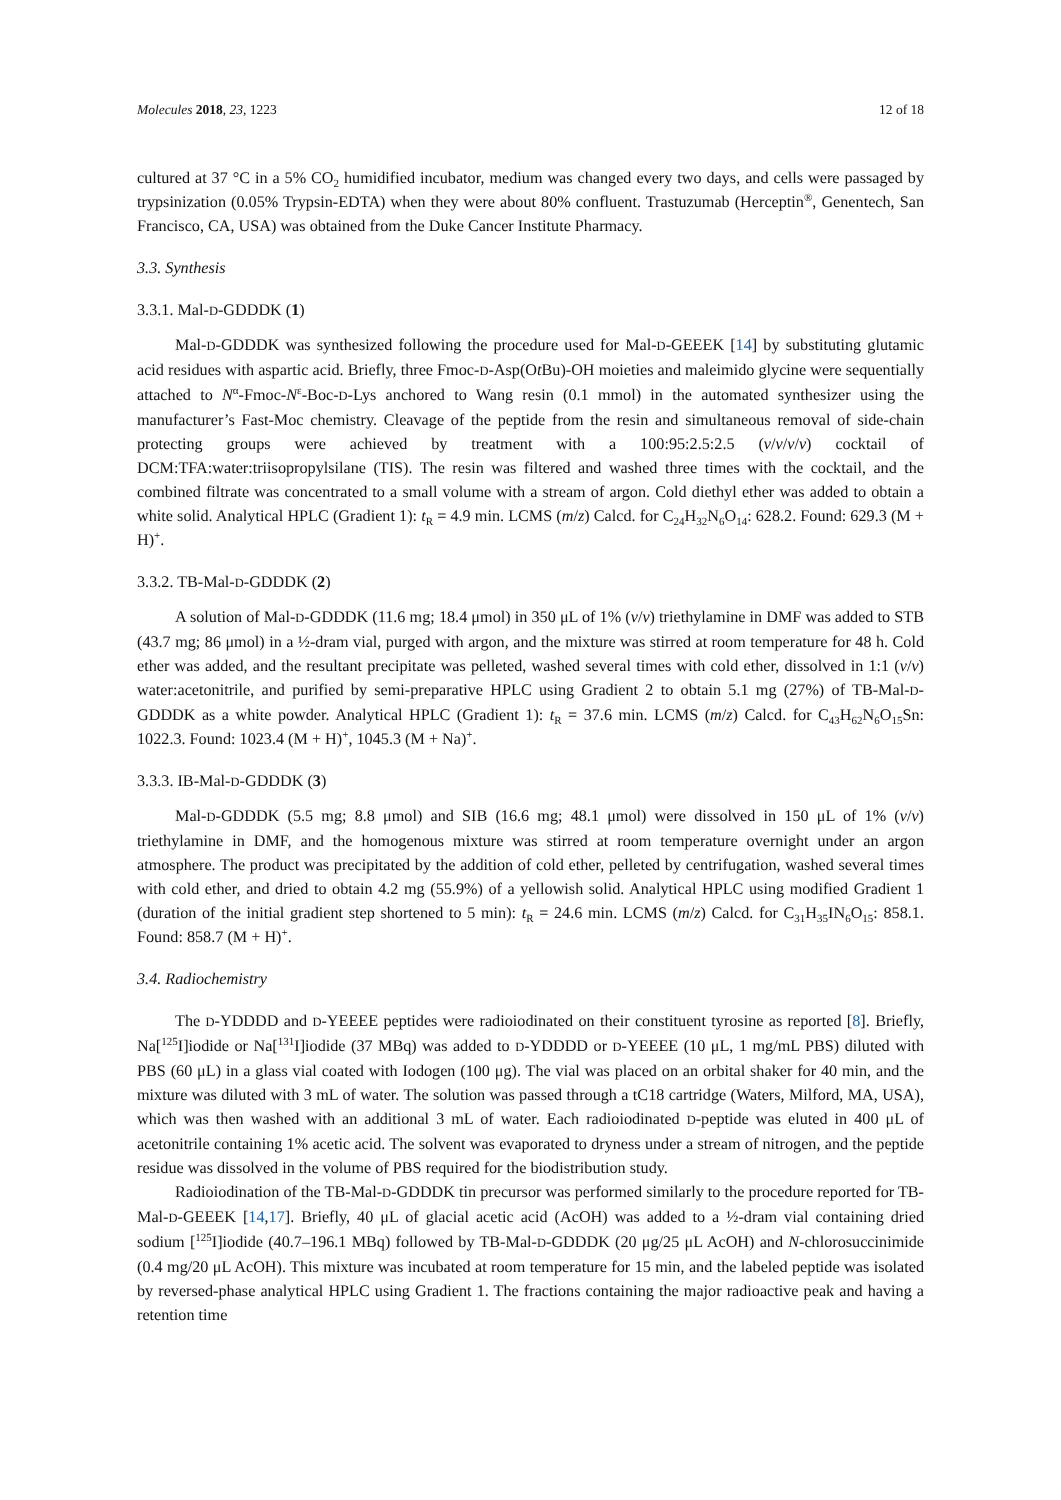Molecules 2018, 23, 1223 12 of 18
cultured at 37 °C in a 5% CO<sub>2</sub> humidified incubator, medium was changed every two days, and cells were passaged by trypsinization (0.05% Trypsin-EDTA) when they were about 80% confluent. Trastuzumab (Herceptin<sup>®</sup>, Genentech, San Francisco, CA, USA) was obtained from the Duke Cancer Institute Pharmacy.
3.3. Synthesis
3.3.1. Mal-D-GDDDK (1)
Mal-D-GDDDK was synthesized following the procedure used for Mal-D-GEEEK [14] by substituting glutamic acid residues with aspartic acid. Briefly, three Fmoc-D-Asp(Ot Bu)-OH moieties and maleimido glycine were sequentially attached to N<sup>α</sup>-Fmoc-N<sup>ε</sup>-Boc-D-Lys anchored to Wang resin (0.1 mmol) in the automated synthesizer using the manufacturer’s Fast-Moc chemistry. Cleavage of the peptide from the resin and simultaneous removal of side-chain protecting groups were achieved by treatment with a 100:95:2.5:2.5 (v/v/v/v) cocktail of DCM:TFA:water:triisopropylsilane (TIS). The resin was filtered and washed three times with the cocktail, and the combined filtrate was concentrated to a small volume with a stream of argon. Cold diethyl ether was added to obtain a white solid. Analytical HPLC (Gradient 1): t<sub>R</sub> = 4.9 min. LCMS (m/z) Calcd. for C<sub>24</sub>H<sub>32</sub>N<sub>6</sub>O<sub>14</sub>: 628.2. Found: 629.3 (M + H)<sup>+</sup>.
3.3.2. TB-Mal-D-GDDDK (2)
A solution of Mal-D-GDDDK (11.6 mg; 18.4 μmol) in 350 μL of 1% (v/v) triethylamine in DMF was added to STB (43.7 mg; 86 μmol) in a ½-dram vial, purged with argon, and the mixture was stirred at room temperature for 48 h. Cold ether was added, and the resultant precipitate was pelleted, washed several times with cold ether, dissolved in 1:1 (v/v) water:acetonitrile, and purified by semi-preparative HPLC using Gradient 2 to obtain 5.1 mg (27%) of TB-Mal-D-GDDDK as a white powder. Analytical HPLC (Gradient 1): t<sub>R</sub> = 37.6 min. LCMS (m/z) Calcd. for C<sub>43</sub>H<sub>62</sub>N<sub>6</sub>O<sub>15</sub>Sn: 1022.3. Found: 1023.4 (M + H)<sup>+</sup>, 1045.3 (M + Na)<sup>+</sup>.
3.3.3. IB-Mal-D-GDDDK (3)
Mal-D-GDDDK (5.5 mg; 8.8 μmol) and SIB (16.6 mg; 48.1 μmol) were dissolved in 150 μL of 1% (v/v) triethylamine in DMF, and the homogenous mixture was stirred at room temperature overnight under an argon atmosphere. The product was precipitated by the addition of cold ether, pelleted by centrifugation, washed several times with cold ether, and dried to obtain 4.2 mg (55.9%) of a yellowish solid. Analytical HPLC using modified Gradient 1 (duration of the initial gradient step shortened to 5 min): t<sub>R</sub> = 24.6 min. LCMS (m/z) Calcd. for C<sub>31</sub>H<sub>35</sub>IN<sub>6</sub>O<sub>15</sub>: 858.1. Found: 858.7 (M + H)<sup>+</sup>.
3.4. Radiochemistry
The D-YDDDD and D-YEEEE peptides were radioiodinated on their constituent tyrosine as reported [8]. Briefly, Na[<sup>125</sup>I]iodide or Na[<sup>131</sup>I]iodide (37 MBq) was added to D-YDDDD or D-YEEEE (10 μL, 1 mg/mL PBS) diluted with PBS (60 μL) in a glass vial coated with Iodogen (100 μg). The vial was placed on an orbital shaker for 40 min, and the mixture was diluted with 3 mL of water. The solution was passed through a tC18 cartridge (Waters, Milford, MA, USA), which was then washed with an additional 3 mL of water. Each radioiodinated D-peptide was eluted in 400 μL of acetonitrile containing 1% acetic acid. The solvent was evaporated to dryness under a stream of nitrogen, and the peptide residue was dissolved in the volume of PBS required for the biodistribution study.
Radioiodination of the TB-Mal-D-GDDDK tin precursor was performed similarly to the procedure reported for TB-Mal-D-GEEEK [14,17]. Briefly, 40 μL of glacial acetic acid (AcOH) was added to a ½-dram vial containing dried sodium [<sup>125</sup>I]iodide (40.7–196.1 MBq) followed by TB-Mal-D-GDDDK (20 μg/25 μL AcOH) and N-chlorosuccinimide (0.4 mg/20 μL AcOH). This mixture was incubated at room temperature for 15 min, and the labeled peptide was isolated by reversed-phase analytical HPLC using Gradient 1. The fractions containing the major radioactive peak and having a retention time